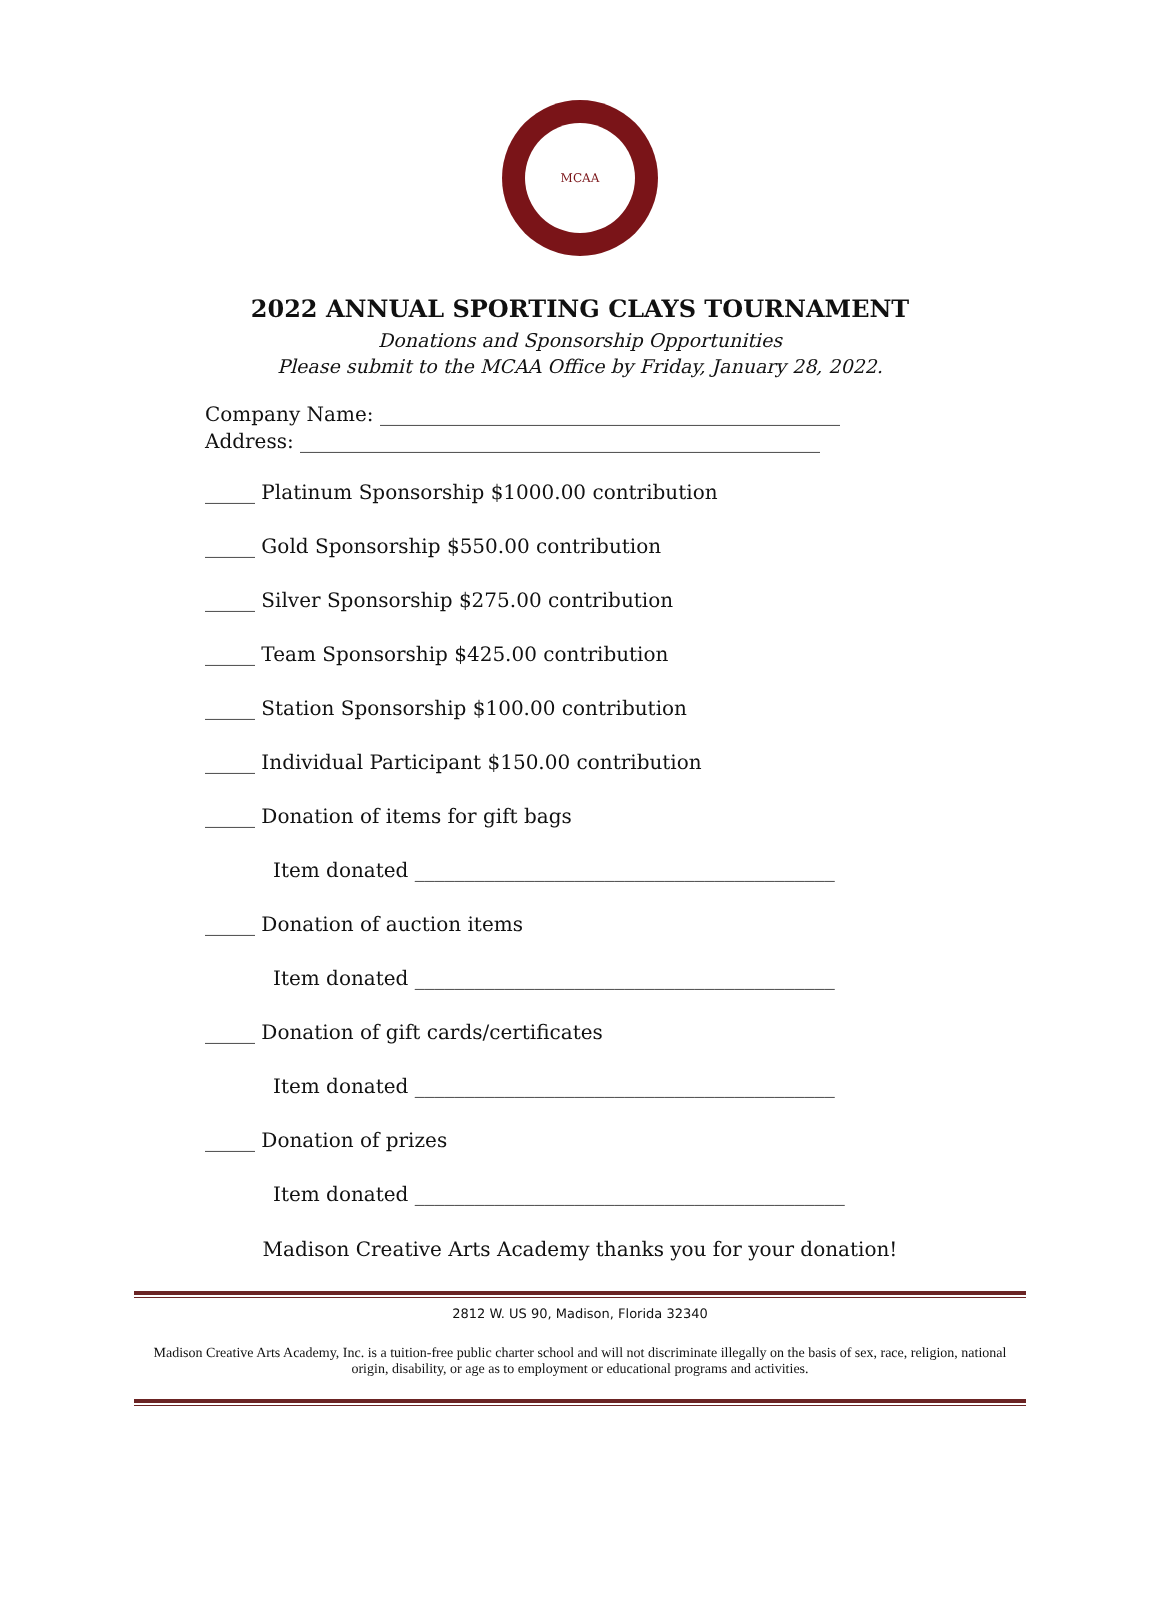MCAA
2022 ANNUAL SPORTING CLAYS TOURNAMENT
Donations and Sponsorship Opportunities
Please submit to the MCAA Office by Friday, January 28, 2022.
Company Name: ______________________________________________
Address: ____________________________________________________
_____ Platinum Sponsorship $1000.00 contribution
_____ Gold Sponsorship $550.00 contribution
_____ Silver Sponsorship $275.00 contribution
_____ Team Sponsorship $425.00 contribution
_____ Station Sponsorship $100.00 contribution
_____ Individual Participant $150.00 contribution
_____ Donation of items for gift bags
Item donated __________________________________________
_____ Donation of auction items
Item donated __________________________________________
_____ Donation of gift cards/certificates
Item donated __________________________________________
_____ Donation of prizes
Item donated ___________________________________________
Madison Creative Arts Academy thanks you for your donation!
2812 W. US 90, Madison, Florida 32340
Madison Creative Arts Academy, Inc. is a tuition-free public charter school and will not discriminate illegally on the basis of sex, race, religion, national origin, disability, or age as to employment or educational programs and activities.